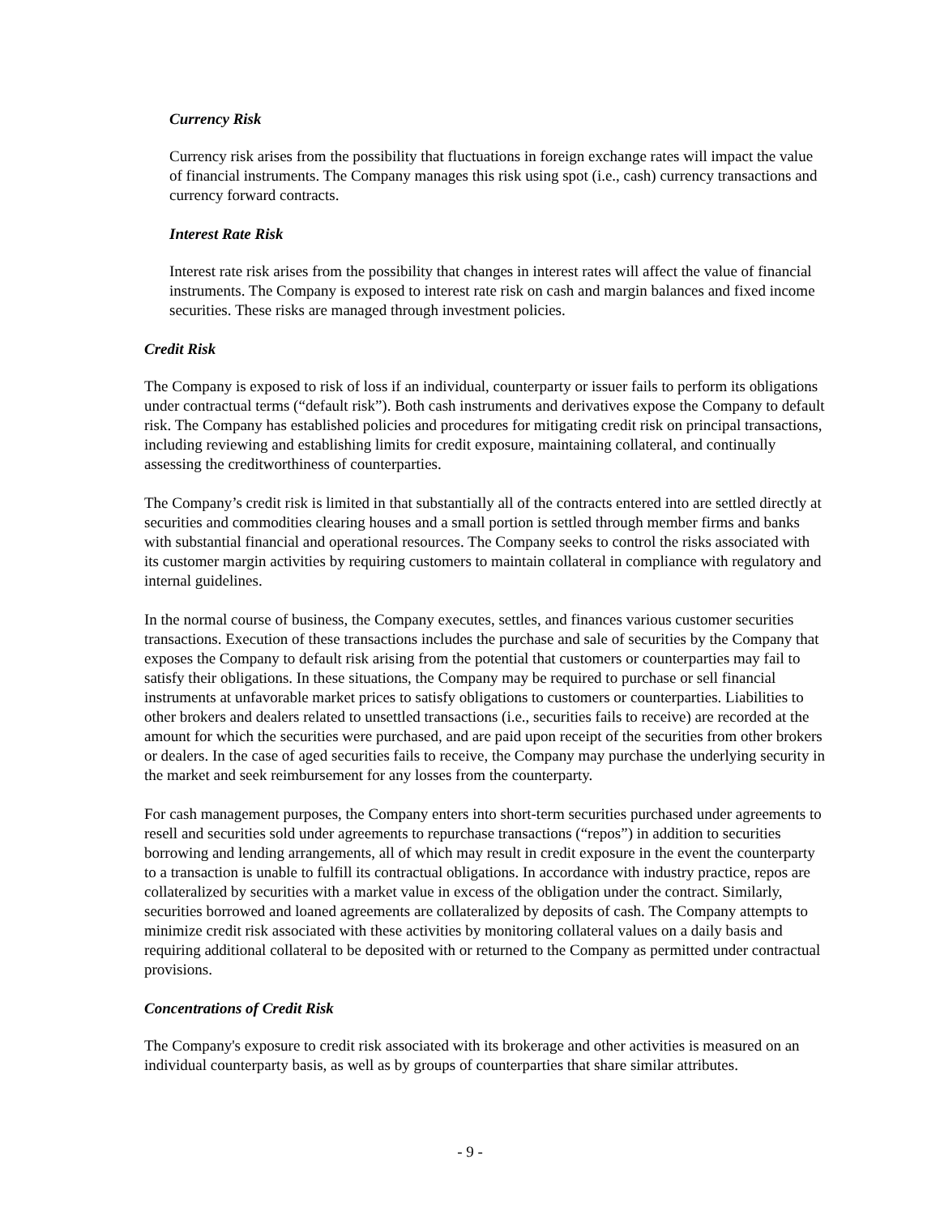Currency Risk
Currency risk arises from the possibility that fluctuations in foreign exchange rates will impact the value of financial instruments. The Company manages this risk using spot (i.e., cash) currency transactions and currency forward contracts.
Interest Rate Risk
Interest rate risk arises from the possibility that changes in interest rates will affect the value of financial instruments. The Company is exposed to interest rate risk on cash and margin balances and fixed income securities. These risks are managed through investment policies.
Credit Risk
The Company is exposed to risk of loss if an individual, counterparty or issuer fails to perform its obligations under contractual terms (“default risk”). Both cash instruments and derivatives expose the Company to default risk. The Company has established policies and procedures for mitigating credit risk on principal transactions, including reviewing and establishing limits for credit exposure, maintaining collateral, and continually assessing the creditworthiness of counterparties.
The Company’s credit risk is limited in that substantially all of the contracts entered into are settled directly at securities and commodities clearing houses and a small portion is settled through member firms and banks with substantial financial and operational resources. The Company seeks to control the risks associated with its customer margin activities by requiring customers to maintain collateral in compliance with regulatory and internal guidelines.
In the normal course of business, the Company executes, settles, and finances various customer securities transactions. Execution of these transactions includes the purchase and sale of securities by the Company that exposes the Company to default risk arising from the potential that customers or counterparties may fail to satisfy their obligations. In these situations, the Company may be required to purchase or sell financial instruments at unfavorable market prices to satisfy obligations to customers or counterparties. Liabilities to other brokers and dealers related to unsettled transactions (i.e., securities fails to receive) are recorded at the amount for which the securities were purchased, and are paid upon receipt of the securities from other brokers or dealers. In the case of aged securities fails to receive, the Company may purchase the underlying security in the market and seek reimbursement for any losses from the counterparty.
For cash management purposes, the Company enters into short-term securities purchased under agreements to resell and securities sold under agreements to repurchase transactions (“repos”) in addition to securities borrowing and lending arrangements, all of which may result in credit exposure in the event the counterparty to a transaction is unable to fulfill its contractual obligations. In accordance with industry practice, repos are collateralized by securities with a market value in excess of the obligation under the contract. Similarly, securities borrowed and loaned agreements are collateralized by deposits of cash. The Company attempts to minimize credit risk associated with these activities by monitoring collateral values on a daily basis and requiring additional collateral to be deposited with or returned to the Company as permitted under contractual provisions.
Concentrations of Credit Risk
The Company's exposure to credit risk associated with its brokerage and other activities is measured on an individual counterparty basis, as well as by groups of counterparties that share similar attributes.
- 9 -